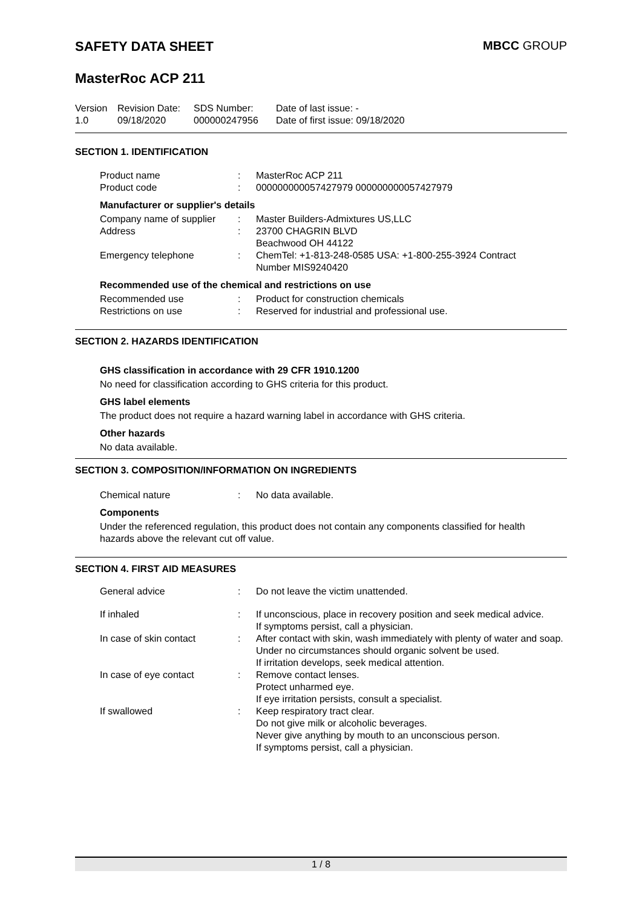SAFETY DATA SHEET MBCC GROUP
MasterRoc ACP 211
| Version 1.0 | Revision Date: 09/18/2020 | SDS Number: 000000247956 | Date of last issue: - Date of first issue: 09/18/2020 |
SECTION 1. IDENTIFICATION
| Product name Product code | : : | MasterRoc ACP 211 000000000057427979 000000000057427979 |
Manufacturer or supplier's details
| Company name of supplier Address | : : | Master Builders-Admixtures US,LLC 23700 CHAGRIN BLVD Beachwood OH 44122 |
| Emergency telephone | : | ChemTel: +1-813-248-0585 USA: +1-800-255-3924 Contract Number MIS9240420 |
Recommended use of the chemical and restrictions on use
| Recommended use Restrictions on use | : : | Product for construction chemicals Reserved for industrial and professional use. |
SECTION 2. HAZARDS IDENTIFICATION
GHS classification in accordance with 29 CFR 1910.1200
No need for classification according to GHS criteria for this product.
GHS label elements
The product does not require a hazard warning label in accordance with GHS criteria.
Other hazards
No data available.
SECTION 3. COMPOSITION/INFORMATION ON INGREDIENTS
| Chemical nature | : | No data available. |
Components
Under the referenced regulation, this product does not contain any components classified for health hazards above the relevant cut off value.
SECTION 4. FIRST AID MEASURES
| General advice | : | Do not leave the victim unattended. |
| If inhaled | : | If unconscious, place in recovery position and seek medical advice. If symptoms persist, call a physician. |
| In case of skin contact | : | After contact with skin, wash immediately with plenty of water and soap. Under no circumstances should organic solvent be used. If irritation develops, seek medical attention. |
| In case of eye contact | : | Remove contact lenses. Protect unharmed eye. If eye irritation persists, consult a specialist. |
| If swallowed | : | Keep respiratory tract clear. Do not give milk or alcoholic beverages. Never give anything by mouth to an unconscious person. If symptoms persist, call a physician. |
1 / 8